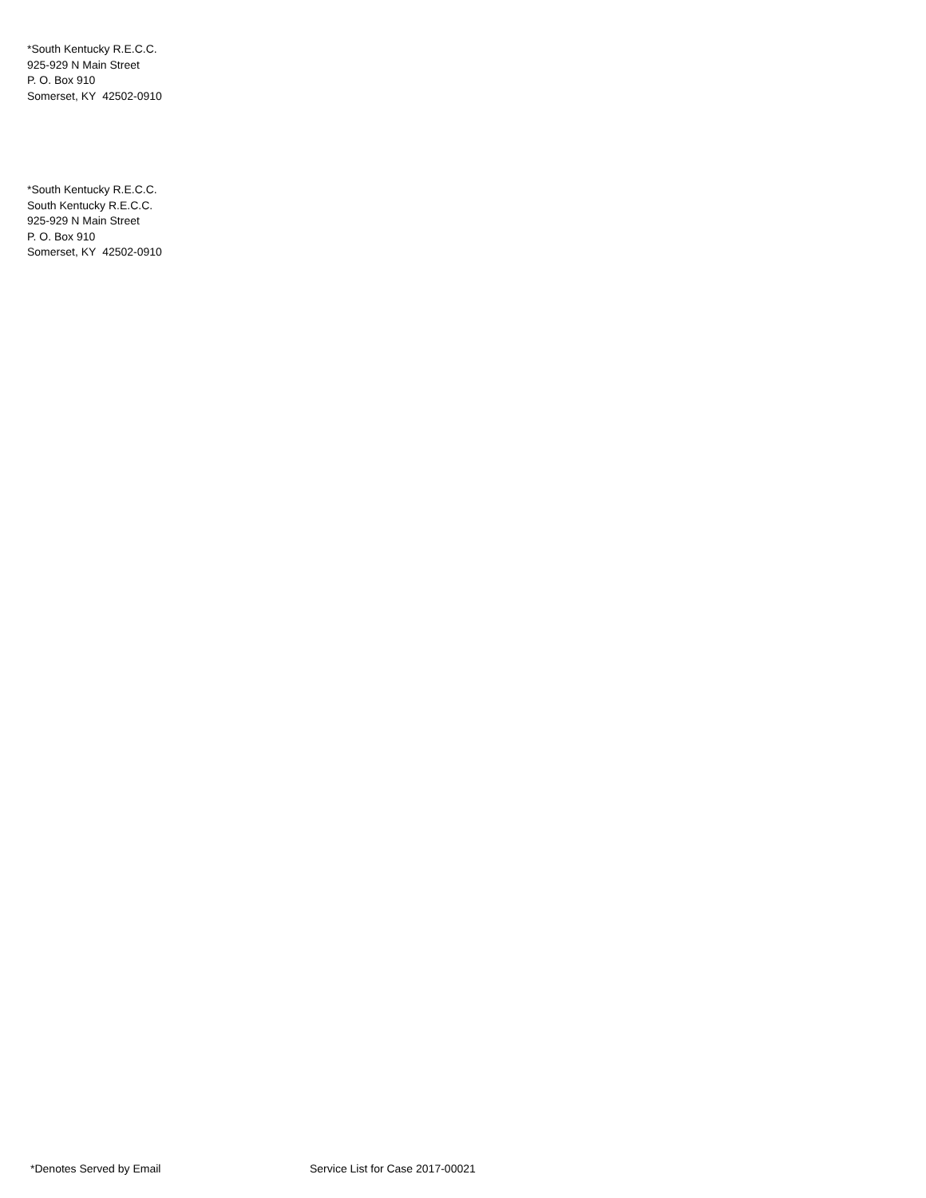*South Kentucky R.E.C.C.
925-929 N Main Street
P. O. Box 910
Somerset, KY 42502-0910
*South Kentucky R.E.C.C.
South Kentucky R.E.C.C.
925-929 N Main Street
P. O. Box 910
Somerset, KY 42502-0910
*Denotes Served by Email Service List for Case 2017-00021